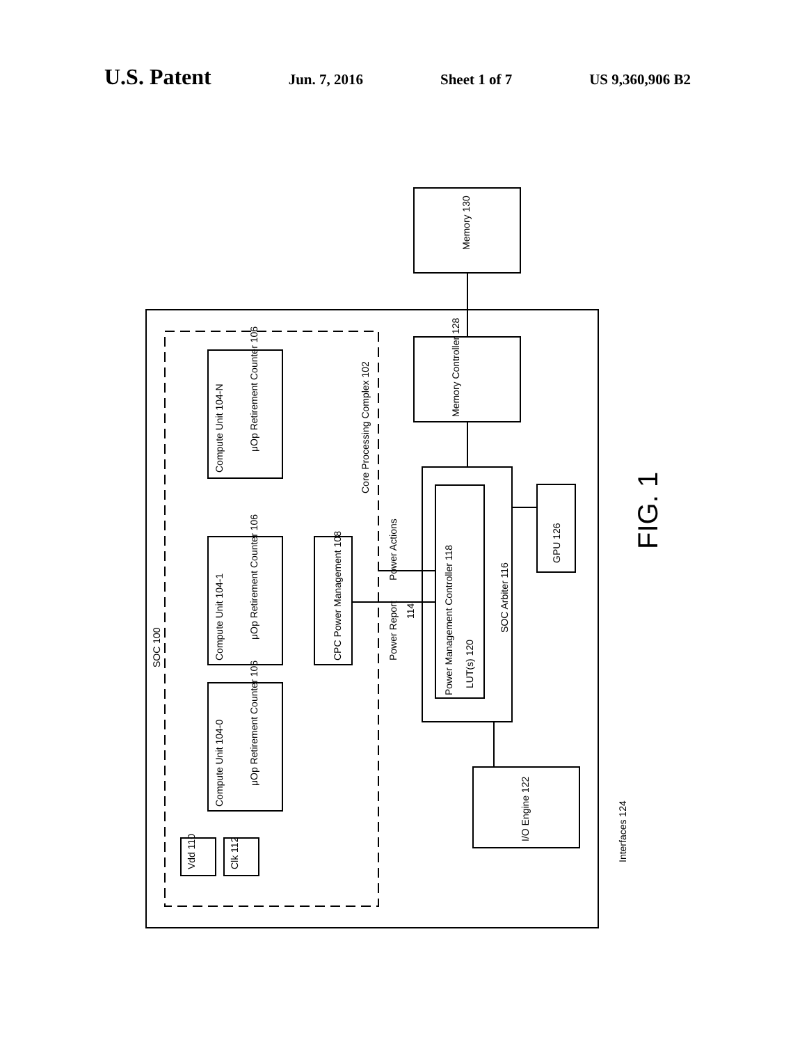U.S. Patent
Jun. 7, 2016 Sheet 1 of 7 US 9,360,906 B2
SOC 100
Core Processing Complex 102
Compute Unit 104-N
Compute Unit 104-1
Compute Unit 104-0
μOp Retirement Counter 106
μOp Retirement Counter 106
μOp Retirement Counter 106
CPC Power Management 108
Vdd 110
Clk 112
Memory 130
Memory Controller 128
Power Management Controller 118
LUT(s) 120
SOC Arbiter 116
GPU 126
I/O Engine 122
Interfaces 124
Power Actions
Power Report
114
FIG. 1